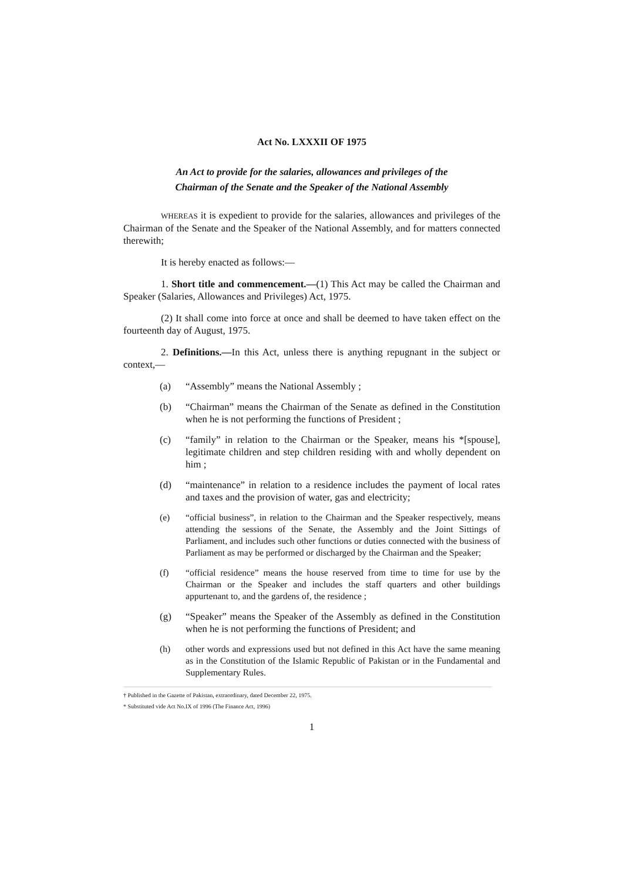Act No. LXXXII OF 1975
An Act to provide for the salaries, allowances and privileges of the
Chairman of the Senate and the Speaker of the National Assembly
WHEREAS it is expedient to provide for the salaries, allowances and privileges of the Chairman of the Senate and the Speaker of the National Assembly, and for matters connected therewith;
It is hereby enacted as follows:—
1. Short title and commencement.—(1) This Act may be called the Chairman and Speaker (Salaries, Allowances and Privileges) Act, 1975.
(2) It shall come into force at once and shall be deemed to have taken effect on the fourteenth day of August, 1975.
2. Definitions.—In this Act, unless there is anything repugnant in the subject or context,—
(a) “Assembly” means the National Assembly ;
(b) “Chairman” means the Chairman of the Senate as defined in the Constitution when he is not performing the functions of President ;
(c) “family” in relation to the Chairman or the Speaker, means his *[spouse], legitimate children and step children residing with and wholly dependent on him ;
(d) “maintenance” in relation to a residence includes the payment of local rates and taxes and the provision of water, gas and electricity;
(e) “official business”, in relation to the Chairman and the Speaker respectively, means attending the sessions of the Senate, the Assembly and the Joint Sittings of Parliament, and includes such other functions or duties connected with the business of Parliament as may be performed or discharged by the Chairman and the Speaker;
(f) “official residence” means the house reserved from time to time for use by the Chairman or the Speaker and includes the staff quarters and other buildings appurtenant to, and the gardens of, the residence ;
(g) “Speaker” means the Speaker of the Assembly as defined in the Constitution when he is not performing the functions of President; and
(h) other words and expressions used but not defined in this Act have the same meaning as in the Constitution of the Islamic Republic of Pakistan or in the Fundamental and Supplementary Rules.
† Published in the Gazette of Pakistan, extraordinary, dated December 22, 1975.
* Substituted vide Act No.IX of 1996 (The Finance Act, 1996)
1